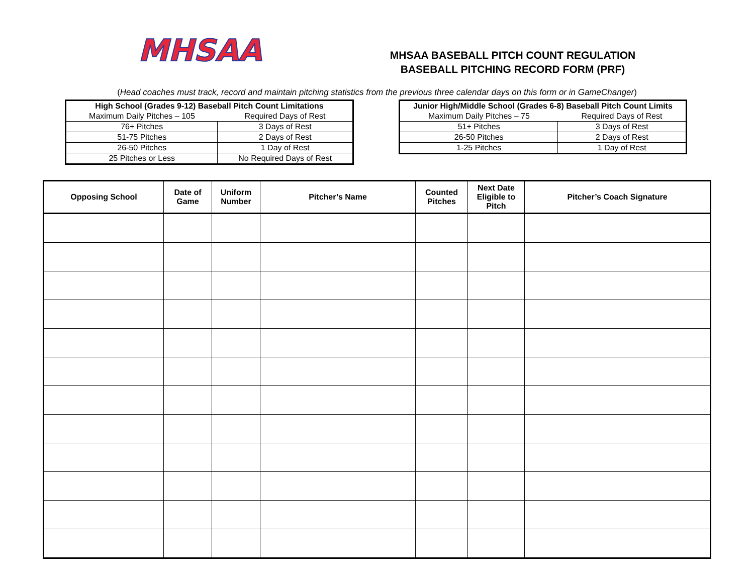MHSAA
MHSAA BASEBALL PITCH COUNT REGULATION
BASEBALL PITCHING RECORD FORM (PRF)
(Head coaches must track, record and maintain pitching statistics from the previous three calendar days on this form or in GameChanger)
| High School (Grades 9-12) Baseball Pitch Count Limitations | |
| Maximum Daily Pitches – 105 | Required Days of Rest |
| 76+ Pitches | 3 Days of Rest |
| 51-75 Pitches | 2 Days of Rest |
| 26-50 Pitches | 1 Day of Rest |
| 25 Pitches or Less | No Required Days of Rest |
| Junior High/Middle School (Grades 6-8) Baseball Pitch Count Limits | |
| Maximum Daily Pitches – 75 | Required Days of Rest |
| 51+ Pitches | 3 Days of Rest |
| 26-50 Pitches | 2 Days of Rest |
| 1-25 Pitches | 1 Day of Rest |
| Opposing School | Date of Game | Uniform Number | Pitcher’s Name | Counted Pitches | Next Date Eligible to Pitch | Pitcher’s Coach Signature |
| --- | --- | --- | --- | --- | --- | --- |